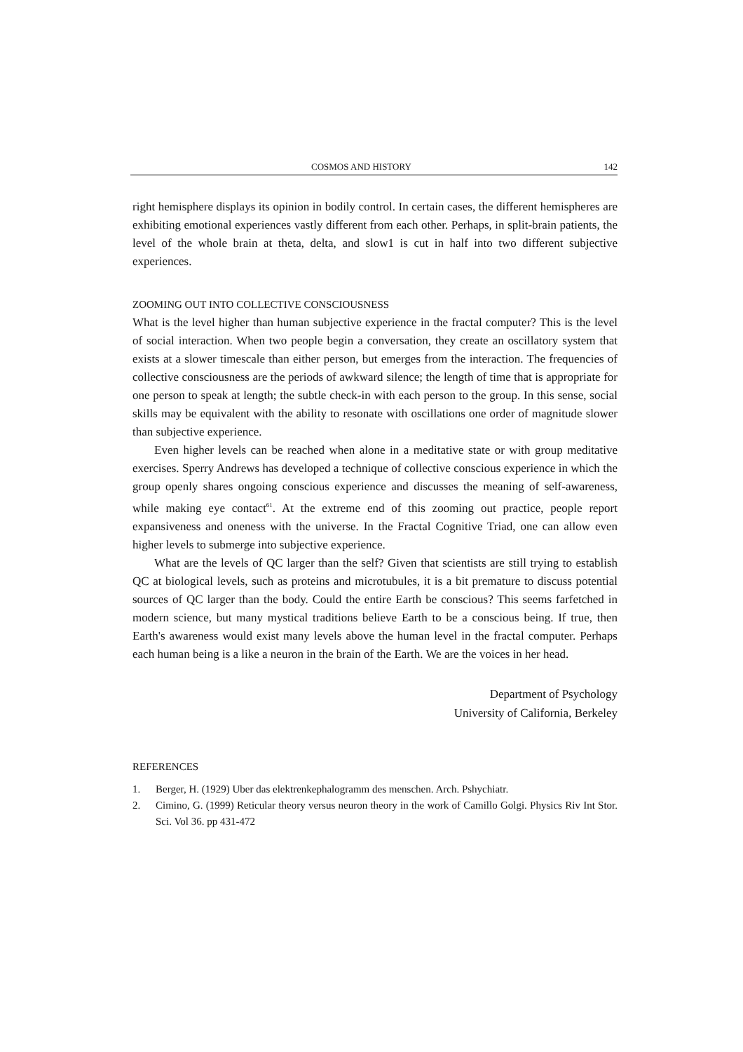COSMOS AND HISTORY 142
right hemisphere displays its opinion in bodily control. In certain cases, the different hemispheres are exhibiting emotional experiences vastly different from each other. Perhaps, in split-brain patients, the level of the whole brain at theta, delta, and slow1 is cut in half into two different subjective experiences.
ZOOMING OUT INTO COLLECTIVE CONSCIOUSNESS
What is the level higher than human subjective experience in the fractal computer? This is the level of social interaction. When two people begin a conversation, they create an oscillatory system that exists at a slower timescale than either person, but emerges from the interaction. The frequencies of collective consciousness are the periods of awkward silence; the length of time that is appropriate for one person to speak at length; the subtle check-in with each person to the group. In this sense, social skills may be equivalent with the ability to resonate with oscillations one order of magnitude slower than subjective experience.
Even higher levels can be reached when alone in a meditative state or with group meditative exercises. Sperry Andrews has developed a technique of collective conscious experience in which the group openly shares ongoing conscious experience and discusses the meaning of self-awareness, while making eye contact<sup>61</sup>. At the extreme end of this zooming out practice, people report expansiveness and oneness with the universe. In the Fractal Cognitive Triad, one can allow even higher levels to submerge into subjective experience.
What are the levels of QC larger than the self? Given that scientists are still trying to establish QC at biological levels, such as proteins and microtubules, it is a bit premature to discuss potential sources of QC larger than the body. Could the entire Earth be conscious? This seems farfetched in modern science, but many mystical traditions believe Earth to be a conscious being. If true, then Earth's awareness would exist many levels above the human level in the fractal computer. Perhaps each human being is a like a neuron in the brain of the Earth. We are the voices in her head.
Department of Psychology
University of California, Berkeley
REFERENCES
1. Berger, H. (1929) Uber das elektrenkephalogramm des menschen. Arch. Pshychiatr.
2. Cimino, G. (1999) Reticular theory versus neuron theory in the work of Camillo Golgi. Physics Riv Int Stor. Sci. Vol 36. pp 431-472